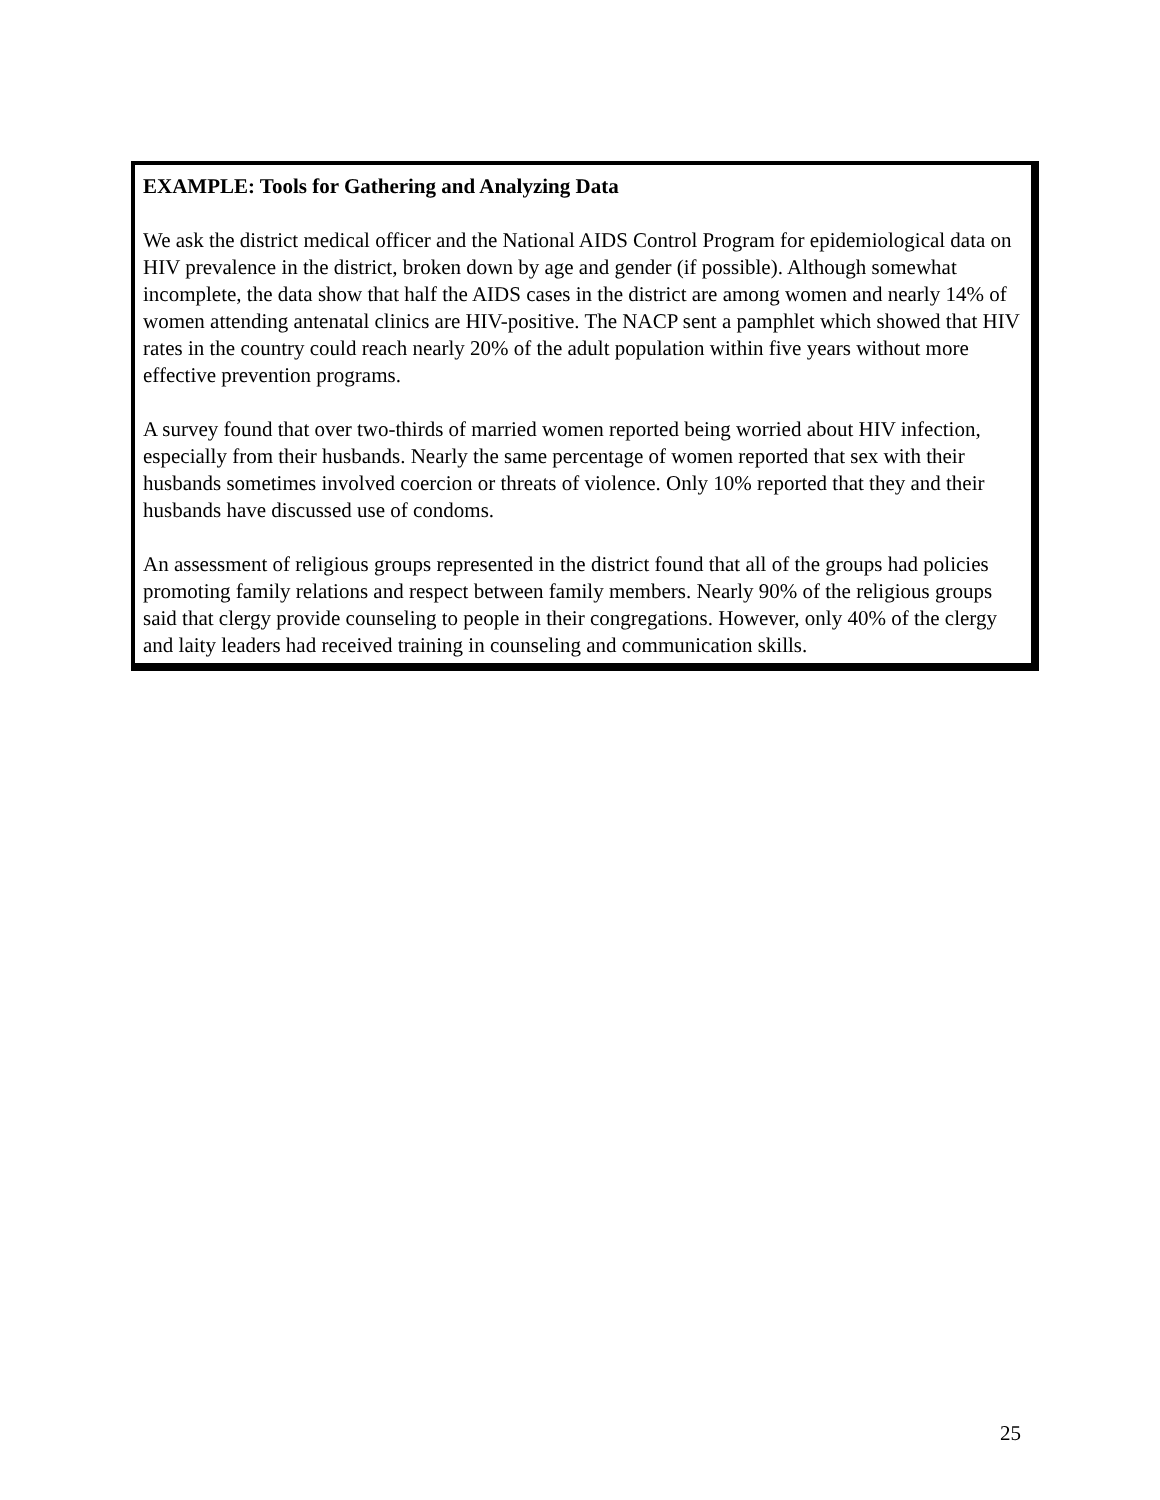EXAMPLE: Tools for Gathering and Analyzing Data
We ask the district medical officer and the National AIDS Control Program for epidemiological data on HIV prevalence in the district, broken down by age and gender (if possible). Although somewhat incomplete, the data show that half the AIDS cases in the district are among women and nearly 14% of women attending antenatal clinics are HIV-positive. The NACP sent a pamphlet which showed that HIV rates in the country could reach nearly 20% of the adult population within five years without more effective prevention programs.
A survey found that over two-thirds of married women reported being worried about HIV infection, especially from their husbands. Nearly the same percentage of women reported that sex with their husbands sometimes involved coercion or threats of violence. Only 10% reported that they and their husbands have discussed use of condoms.
An assessment of religious groups represented in the district found that all of the groups had policies promoting family relations and respect between family members. Nearly 90% of the religious groups said that clergy provide counseling to people in their congregations. However, only 40% of the clergy and laity leaders had received training in counseling and communication skills.
25